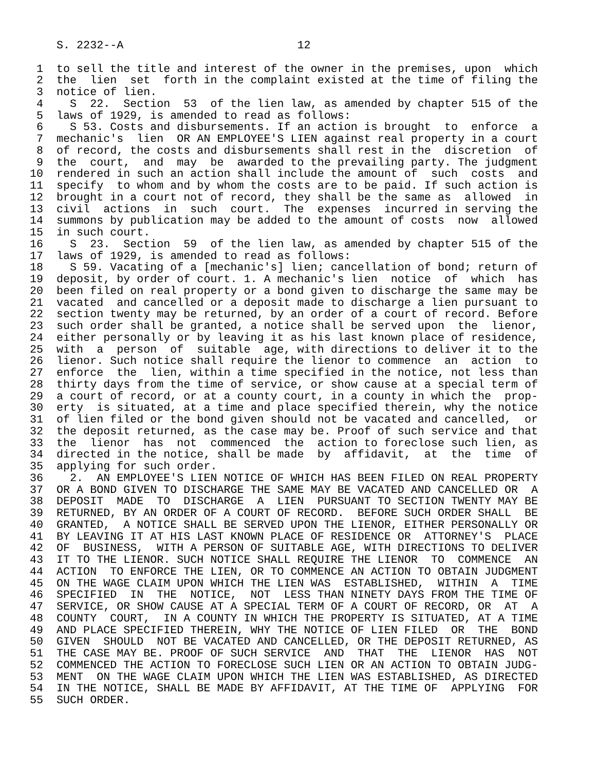S. 2232--A                          12

 1  to sell the title and interest of the owner in the premises, upon  which
 2  the  lien  set  forth in the complaint existed at the time of filing the
 3  notice of lien.
 4    S  22.  Section  53  of the lien law, as amended by chapter 515 of the
 5  laws of 1929, is amended to read as follows:
 6    S 53. Costs and disbursements. If an action is brought  to  enforce  a
 7  mechanic's  lien  OR AN EMPLOYEE'S LIEN against real property in a court
 8  of record, the costs and disbursements shall rest in the  discretion  of
 9  the  court,  and  may  be  awarded to the prevailing party. The judgment
10  rendered in such an action shall include the amount of  such  costs  and
11  specify  to whom and by whom the costs are to be paid. If such action is
12  brought in a court not of record, they shall be the same as  allowed  in
13  civil  actions  in  such  court.  The  expenses  incurred in serving the
14  summons by publication may be added to the amount of costs  now  allowed
15  in such court.
16    S  23.  Section  59  of the lien law, as amended by chapter 515 of the
17  laws of 1929, is amended to read as follows:
18    S 59. Vacating of a [mechanic's] lien; cancellation of bond; return of
19  deposit, by order of court. 1. A mechanic's lien  notice  of  which  has
20  been filed on real property or a bond given to discharge the same may be
21  vacated  and cancelled or a deposit made to discharge a lien pursuant to
22  section twenty may be returned, by an order of a court of record. Before
23  such order shall be granted, a notice shall be served upon  the  lienor,
24  either personally or by leaving it as his last known place of residence,
25  with  a  person  of  suitable  age, with directions to deliver it to the
26  lienor. Such notice shall require the lienor to commence  an  action  to
27  enforce  the  lien, within a time specified in the notice, not less than
28  thirty days from the time of service, or show cause at a special term of
29  a court of record, or at a county court, in a county in which the  prop-
30  erty  is situated, at a time and place specified therein, why the notice
31  of lien filed or the bond given should not be vacated and cancelled,  or
32  the deposit returned, as the case may be. Proof of such service and that
33  the  lienor  has  not  commenced  the  action to foreclose such lien, as
34  directed in the notice, shall be made  by  affidavit,  at  the  time  of
35  applying for such order.
36    2.  AN EMPLOYEE'S LIEN NOTICE OF WHICH HAS BEEN FILED ON REAL PROPERTY
37  OR A BOND GIVEN TO DISCHARGE THE SAME MAY BE VACATED AND CANCELLED OR  A
38  DEPOSIT  MADE  TO  DISCHARGE  A  LIEN  PURSUANT TO SECTION TWENTY MAY BE
39  RETURNED, BY AN ORDER OF A COURT OF RECORD.  BEFORE SUCH ORDER SHALL  BE
40  GRANTED,  A NOTICE SHALL BE SERVED UPON THE LIENOR, EITHER PERSONALLY OR
41  BY LEAVING IT AT HIS LAST KNOWN PLACE OF RESIDENCE OR  ATTORNEY'S  PLACE
42  OF  BUSINESS,  WITH A PERSON OF SUITABLE AGE, WITH DIRECTIONS TO DELIVER
43  IT TO THE LIENOR. SUCH NOTICE SHALL REQUIRE THE LIENOR  TO  COMMENCE  AN
44  ACTION  TO ENFORCE THE LIEN, OR TO COMMENCE AN ACTION TO OBTAIN JUDGMENT
45  ON THE WAGE CLAIM UPON WHICH THE LIEN WAS  ESTABLISHED,  WITHIN  A  TIME
46  SPECIFIED  IN  THE  NOTICE,  NOT  LESS THAN NINETY DAYS FROM THE TIME OF
47  SERVICE, OR SHOW CAUSE AT A SPECIAL TERM OF A COURT OF RECORD, OR  AT  A
48  COUNTY  COURT,  IN A COUNTY IN WHICH THE PROPERTY IS SITUATED, AT A TIME
49  AND PLACE SPECIFIED THEREIN, WHY THE NOTICE OF LIEN FILED  OR  THE  BOND
50  GIVEN  SHOULD  NOT BE VACATED AND CANCELLED, OR THE DEPOSIT RETURNED, AS
51  THE CASE MAY BE. PROOF OF SUCH SERVICE  AND  THAT  THE  LIENOR  HAS  NOT
52  COMMENCED THE ACTION TO FORECLOSE SUCH LIEN OR AN ACTION TO OBTAIN JUDG-
53  MENT  ON THE WAGE CLAIM UPON WHICH THE LIEN WAS ESTABLISHED, AS DIRECTED
54  IN THE NOTICE, SHALL BE MADE BY AFFIDAVIT, AT THE TIME OF  APPLYING  FOR
55  SUCH ORDER.